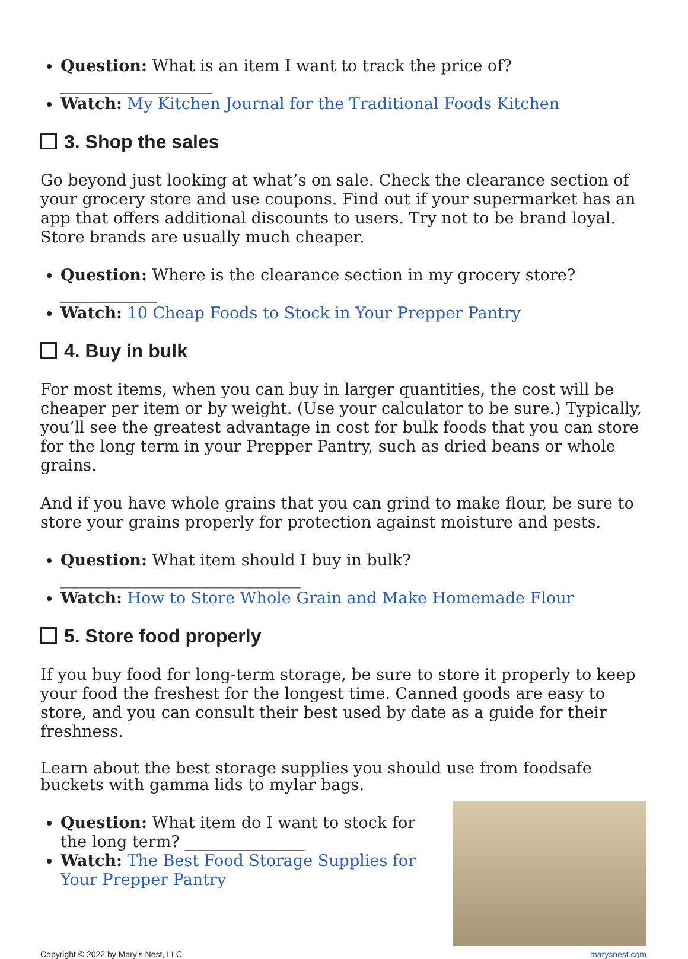Question: What is an item I want to track the price of? ___________________
Watch: My Kitchen Journal for the Traditional Foods Kitchen
3. Shop the sales
Go beyond just looking at what’s on sale. Check the clearance section of your grocery store and use coupons. Find out if your supermarket has an app that offers additional discounts to users. Try not to be brand loyal. Store brands are usually much cheaper.
Question: Where is the clearance section in my grocery store? ____________
Watch: 10 Cheap Foods to Stock in Your Prepper Pantry
4. Buy in bulk
For most items, when you can buy in larger quantities, the cost will be cheaper per item or by weight. (Use your calculator to be sure.) Typically, you’ll see the greatest advantage in cost for bulk foods that you can store for the long term in your Prepper Pantry, such as dried beans or whole grains.
And if you have whole grains that you can grind to make flour, be sure to store your grains properly for protection against moisture and pests.
Question: What item should I buy in bulk? ______________________________
Watch: How to Store Whole Grain and Make Homemade Flour
5. Store food properly
If you buy food for long-term storage, be sure to store it properly to keep your food the freshest for the longest time. Canned goods are easy to store, and you can consult their best used by date as a guide for their freshness.
Learn about the best storage supplies you should use from foodsafe buckets with gamma lids to mylar bags.
Question: What item do I want to stock for the long term? _______________
Watch: The Best Food Storage Supplies for Your Prepper Pantry
Copyright © 2022 by Mary’s Nest, LLC marysnest.com